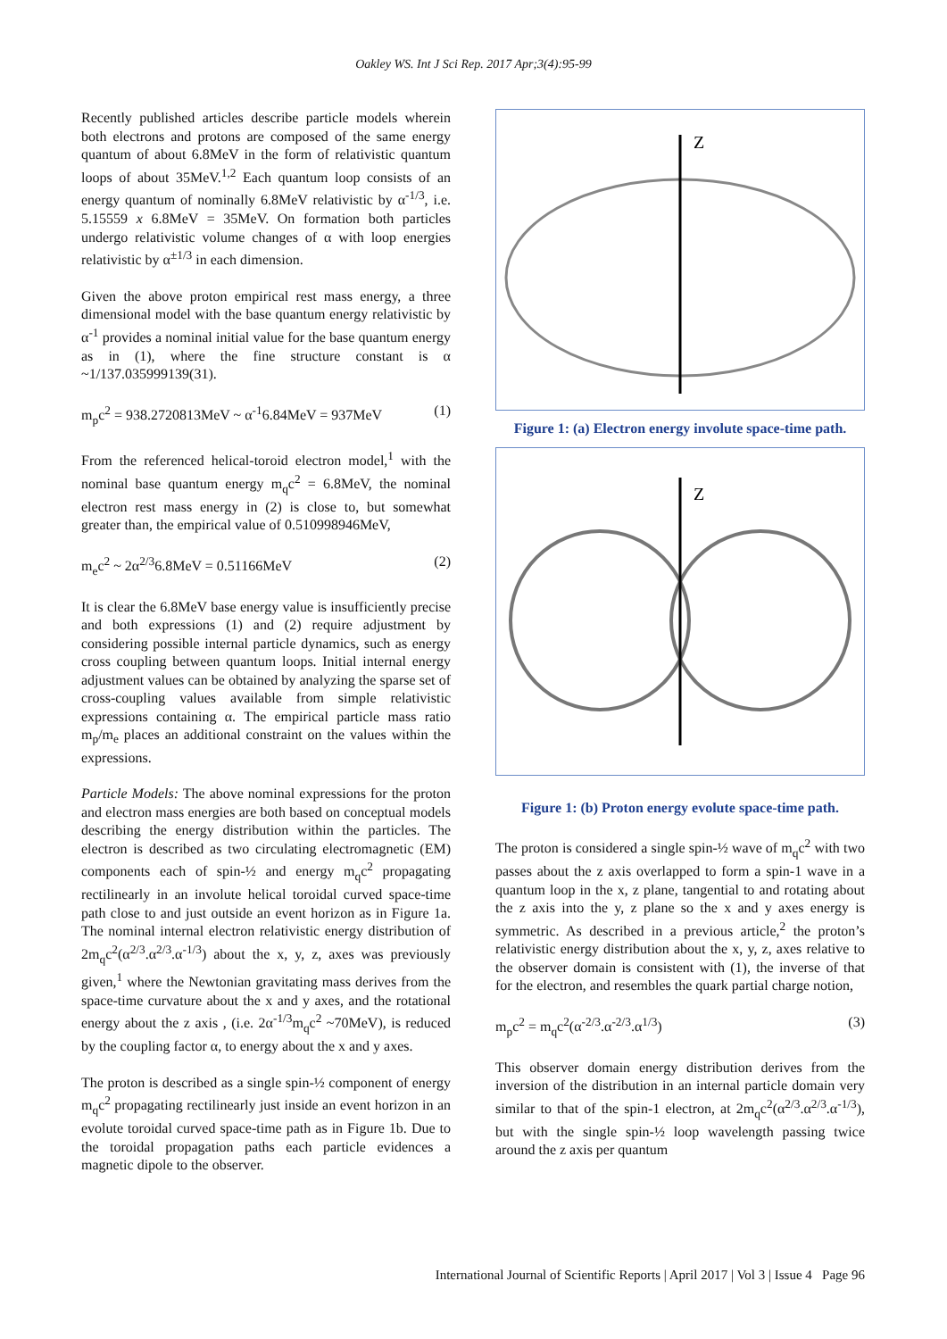Oakley WS. Int J Sci Rep. 2017 Apr;3(4):95-99
Recently published articles describe particle models wherein both electrons and protons are composed of the same energy quantum of about 6.8MeV in the form of relativistic quantum loops of about 35MeV.<sup>1,2</sup> Each quantum loop consists of an energy quantum of nominally 6.8MeV relativistic by α<sup>-1/3</sup>, i.e. 5.15559 x 6.8MeV = 35MeV. On formation both particles undergo relativistic volume changes of α with loop energies relativistic by α<sup>±1/3</sup> in each dimension.
Given the above proton empirical rest mass energy, a three dimensional model with the base quantum energy relativistic by α<sup>-1</sup> provides a nominal initial value for the base quantum energy as in (1), where the fine structure constant is α ~1/137.035999139(31).
m<sub>p</sub>c<sup>2</sup> = 938.2720813MeV ~ α<sup>-1</sup>6.84MeV = 937MeV (1)
From the referenced helical-toroid electron model,<sup>1</sup> with the nominal base quantum energy m<sub>q</sub>c<sup>2</sup> = 6.8MeV, the nominal electron rest mass energy in (2) is close to, but somewhat greater than, the empirical value of 0.510998946MeV,
m<sub>e</sub>c<sup>2</sup> ~ 2α<sup>2/3</sup>6.8MeV = 0.51166MeV (2)
It is clear the 6.8MeV base energy value is insufficiently precise and both expressions (1) and (2) require adjustment by considering possible internal particle dynamics, such as energy cross coupling between quantum loops. Initial internal energy adjustment values can be obtained by analyzing the sparse set of cross-coupling values available from simple relativistic expressions containing α. The empirical particle mass ratio m<sub>p</sub>/m<sub>e</sub> places an additional constraint on the values within the expressions.
Particle Models: The above nominal expressions for the proton and electron mass energies are both based on conceptual models describing the energy distribution within the particles. The electron is described as two circulating electromagnetic (EM) components each of spin-½ and energy m<sub>q</sub>c<sup>2</sup> propagating rectilinearly in an involute helical toroidal curved space-time path close to and just outside an event horizon as in Figure 1a. The nominal internal electron relativistic energy distribution of 2m<sub>q</sub>c<sup>2</sup>(α<sup>2/3</sup>.α<sup>2/3</sup>.α<sup>-1/3</sup>) about the x, y, z, axes was previously given,<sup>1</sup> where the Newtonian gravitating mass derives from the space-time curvature about the x and y axes, and the rotational energy about the z axis , (i.e. 2α<sup>-1/3</sup>m<sub>q</sub>c<sup>2</sup> ~70MeV), is reduced by the coupling factor α, to energy about the x and y axes.
The proton is described as a single spin-½ component of energy m<sub>q</sub>c<sup>2</sup> propagating rectilinearly just inside an event horizon in an evolute toroidal curved space-time path as in Figure 1b. Due to the toroidal propagation paths each particle evidences a magnetic dipole to the observer.
Z
Figure 1: (a) Electron energy involute space-time path.
Z
Figure 1: (b) Proton energy evolute space-time path.
The proton is considered a single spin-½ wave of m<sub>q</sub>c<sup>2</sup> with two passes about the z axis overlapped to form a spin-1 wave in a quantum loop in the x, z plane, tangential to and rotating about the z axis into the y, z plane so the x and y axes energy is symmetric. As described in a previous article,<sup>2</sup> the proton’s relativistic energy distribution about the x, y, z, axes relative to the observer domain is consistent with (1), the inverse of that for the electron, and resembles the quark partial charge notion,
m<sub>p</sub>c<sup>2</sup> = m<sub>q</sub>c<sup>2</sup>(α<sup>-2/3</sup>.α<sup>-2/3</sup>.α<sup>1/3</sup>) (3)
This observer domain energy distribution derives from the inversion of the distribution in an internal particle domain very similar to that of the spin-1 electron, at 2m<sub>q</sub>c<sup>2</sup>(α<sup>2/3</sup>.α<sup>2/3</sup>.α<sup>-1/3</sup>), but with the single spin-½ loop wavelength passing twice around the z axis per quantum
International Journal of Scientific Reports | April 2017 | Vol 3 | Issue 4 Page 96